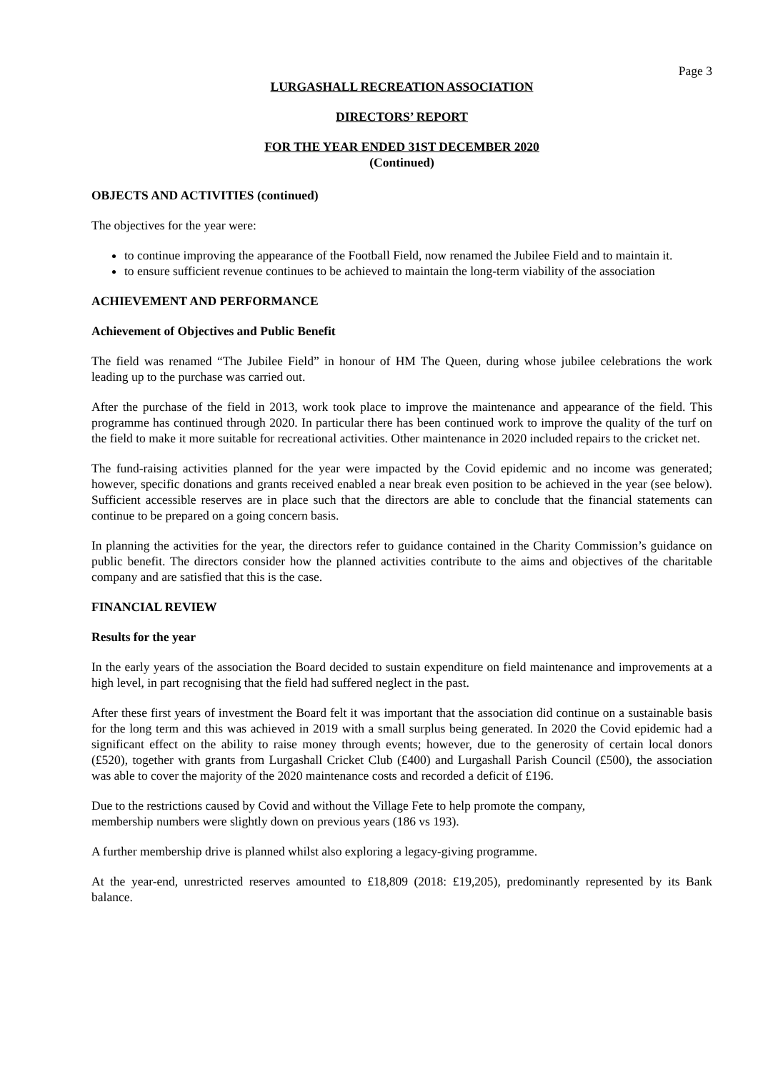Page 3
LURGASHALL RECREATION ASSOCIATION
DIRECTORS’ REPORT
FOR THE YEAR ENDED 31ST DECEMBER 2020
(Continued)
OBJECTS AND ACTIVITIES (continued)
The objectives for the year were:
to continue improving the appearance of the Football Field, now renamed the Jubilee Field and to maintain it.
to ensure sufficient revenue continues to be achieved to maintain the long-term viability of the association
ACHIEVEMENT AND PERFORMANCE
Achievement of Objectives and Public Benefit
The field was renamed “The Jubilee Field” in honour of HM The Queen, during whose jubilee celebrations the work leading up to the purchase was carried out.
After the purchase of the field in 2013, work took place to improve the maintenance and appearance of the field. This programme has continued through 2020. In particular there has been continued work to improve the quality of the turf on the field to make it more suitable for recreational activities. Other maintenance in 2020 included repairs to the cricket net.
The fund-raising activities planned for the year were impacted by the Covid epidemic and no income was generated; however, specific donations and grants received enabled a near break even position to be achieved in the year (see below). Sufficient accessible reserves are in place such that the directors are able to conclude that the financial statements can continue to be prepared on a going concern basis.
In planning the activities for the year, the directors refer to guidance contained in the Charity Commission’s guidance on public benefit. The directors consider how the planned activities contribute to the aims and objectives of the charitable company and are satisfied that this is the case.
FINANCIAL REVIEW
Results for the year
In the early years of the association the Board decided to sustain expenditure on field maintenance and improvements at a high level, in part recognising that the field had suffered neglect in the past.
After these first years of investment the Board felt it was important that the association did continue on a sustainable basis for the long term and this was achieved in 2019 with a small surplus being generated. In 2020 the Covid epidemic had a significant effect on the ability to raise money through events; however, due to the generosity of certain local donors (£520), together with grants from Lurgashall Cricket Club (£400) and Lurgashall Parish Council (£500), the association was able to cover the majority of the 2020 maintenance costs and recorded a deficit of £196.
Due to the restrictions caused by Covid and without the Village Fete to help promote the company,
membership numbers were slightly down on previous years (186 vs 193).
A further membership drive is planned whilst also exploring a legacy-giving programme.
At the year-end, unrestricted reserves amounted to £18,809 (2018: £19,205), predominantly represented by its Bank balance.